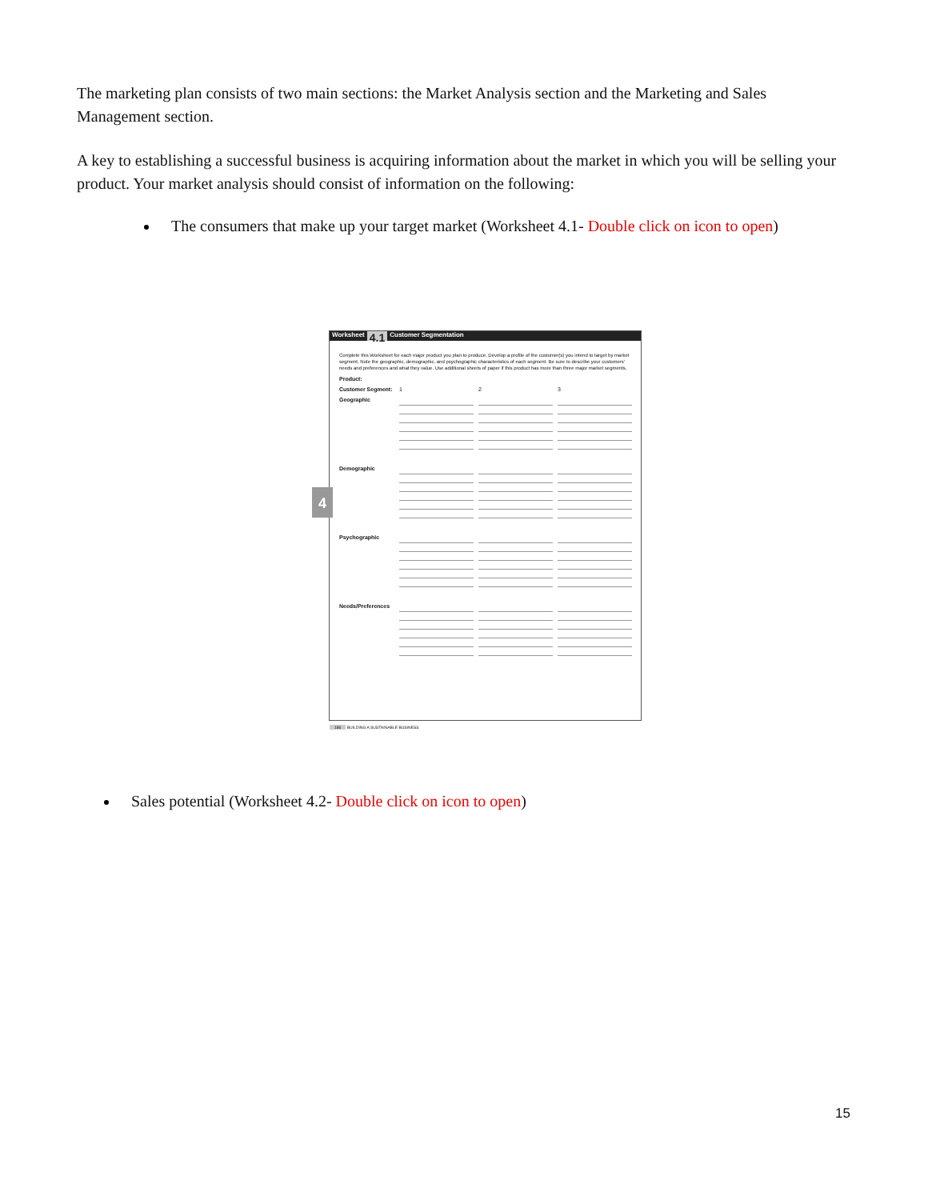The marketing plan consists of two main sections: the Market Analysis section and the Marketing and Sales Management section.
A key to establishing a successful business is acquiring information about the market in which you will be selling your product. Your market analysis should consist of information on the following:
The consumers that make up your target market (Worksheet 4.1- Double click on icon to open)
Worksheet 4.1 Customer Segmentation
Complete this Worksheet for each major product you plan to produce. Develop a profile of the customer(s) you intend to target by market segment. Note the geographic, demographic, and psychographic characteristics of each segment. Be sure to describe your customers' needs and preferences and what they value. Use additional sheets of paper if this product has more than three major market segments.
Product:
Customer Segment: 1 2 3
Geographic
Demographic
Psychographic
Needs/Preferences
4
186 BUILDING A SUSTAINABLE BUSINESS
Sales potential (Worksheet 4.2- Double click on icon to open)
15